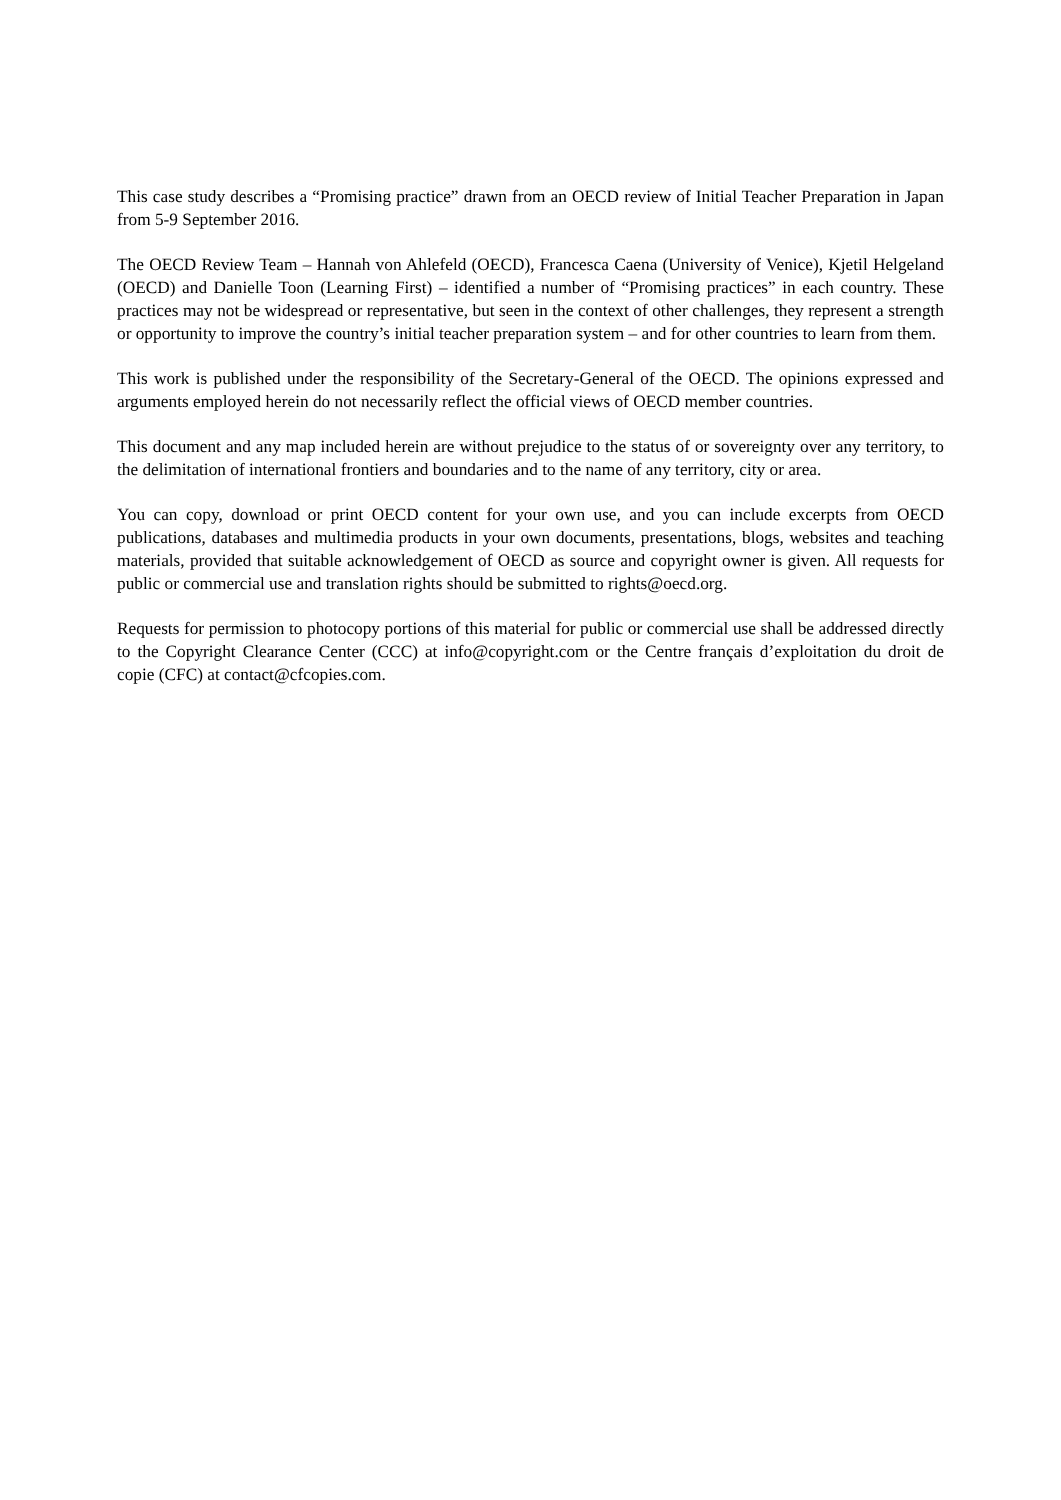This case study describes a “Promising practice” drawn from an OECD review of Initial Teacher Preparation in Japan from 5-9 September 2016.
The OECD Review Team – Hannah von Ahlefeld (OECD), Francesca Caena (University of Venice), Kjetil Helgeland (OECD) and Danielle Toon (Learning First) – identified a number of “Promising practices” in each country. These practices may not be widespread or representative, but seen in the context of other challenges, they represent a strength or opportunity to improve the country’s initial teacher preparation system – and for other countries to learn from them.
This work is published under the responsibility of the Secretary-General of the OECD. The opinions expressed and arguments employed herein do not necessarily reflect the official views of OECD member countries.
This document and any map included herein are without prejudice to the status of or sovereignty over any territory, to the delimitation of international frontiers and boundaries and to the name of any territory, city or area.
You can copy, download or print OECD content for your own use, and you can include excerpts from OECD publications, databases and multimedia products in your own documents, presentations, blogs, websites and teaching materials, provided that suitable acknowledgement of OECD as source and copyright owner is given. All requests for public or commercial use and translation rights should be submitted to rights@oecd.org.
Requests for permission to photocopy portions of this material for public or commercial use shall be addressed directly to the Copyright Clearance Center (CCC) at info@copyright.com or the Centre français d’exploitation du droit de copie (CFC) at contact@cfcopies.com.